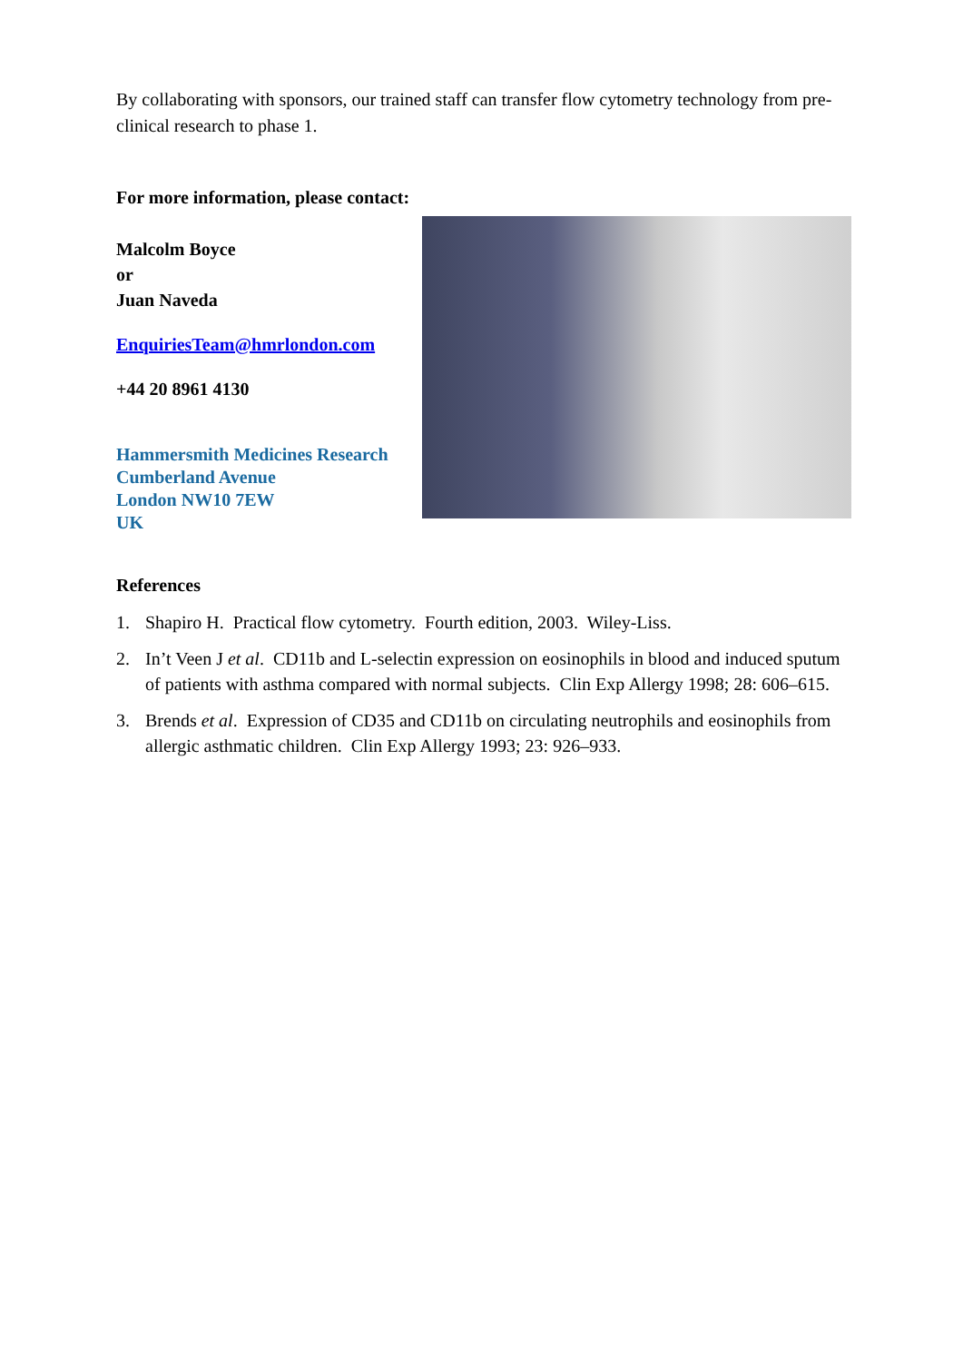By collaborating with sponsors, our trained staff can transfer flow cytometry technology from pre-clinical research to phase 1.
For more information, please contact:
Malcolm Boyce
or
Juan Naveda
EnquiriesTeam@hmrlondon.com
+44 20 8961 4130
Hammersmith Medicines Research
Cumberland Avenue
London NW10 7EW
UK
References
1. Shapiro H. Practical flow cytometry. Fourth edition, 2003. Wiley-Liss.
2. In’t Veen J et al. CD11b and L-selectin expression on eosinophils in blood and induced sputum of patients with asthma compared with normal subjects. Clin Exp Allergy 1998; 28: 606–615.
3. Brends et al. Expression of CD35 and CD11b on circulating neutrophils and eosinophils from allergic asthmatic children. Clin Exp Allergy 1993; 23: 926–933.